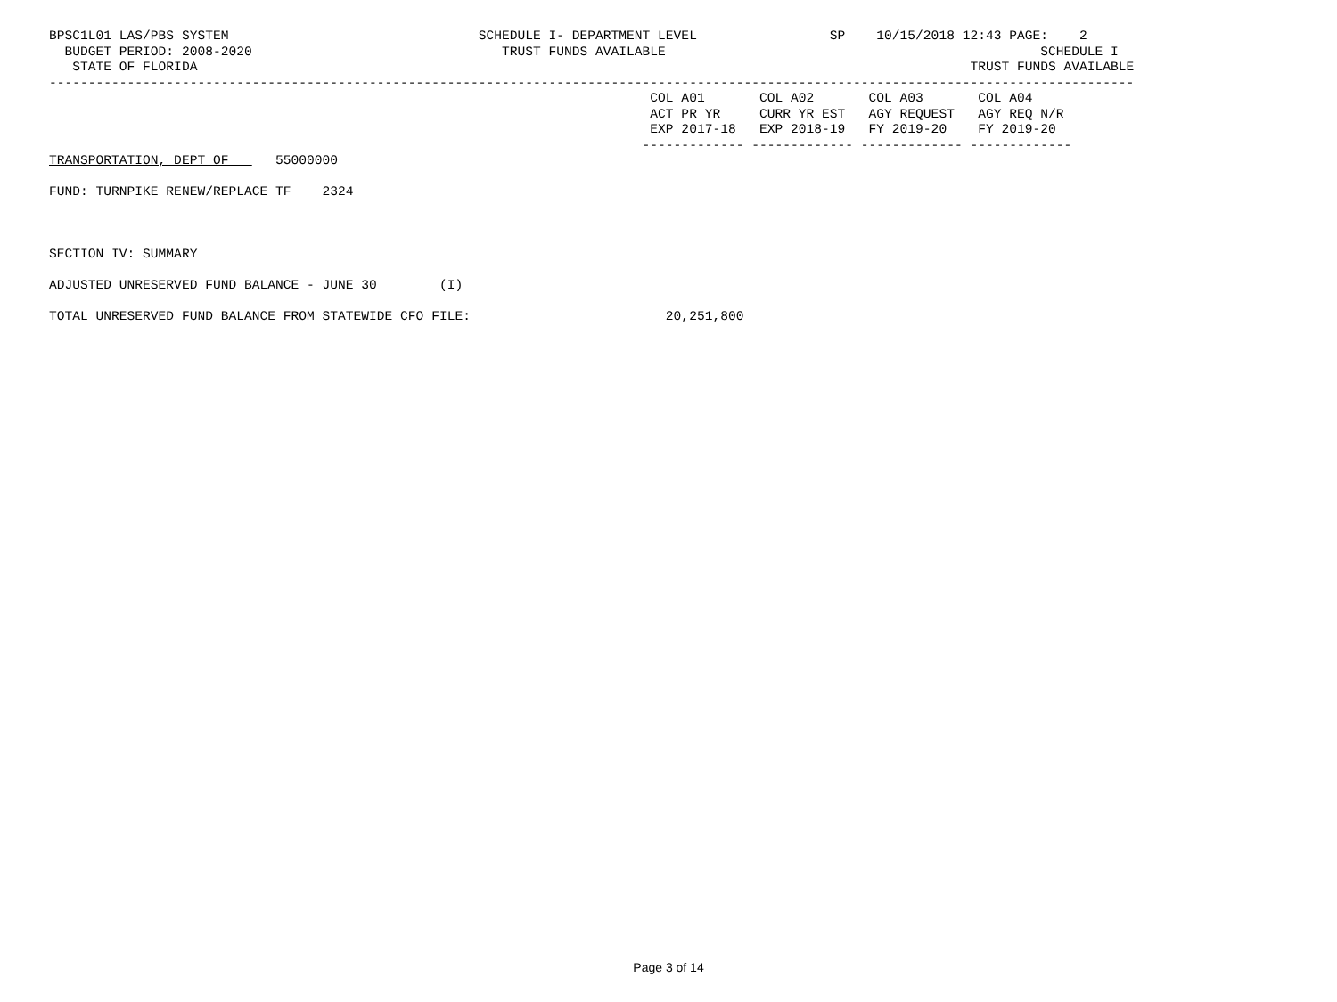BPSC1L01 LAS/PBS SYSTEM                                SCHEDULE I- DEPARTMENT LEVEL                 SP    10/15/2018 12:43 PAGE:    2
  BUDGET PERIOD: 2008-2020                                TRUST FUNDS AVAILABLE                                                SCHEDULE I
   STATE OF FLORIDA                                                                                                   TRUST FUNDS AVAILABLE
-------------------------------------------------------------------------------------------------------------------------------------------
                                                                             COL A01       COL A02       COL A03       COL A04
                                                                             ACT PR YR     CURR YR EST   AGY REQUEST   AGY REQ N/R
                                                                             EXP 2017-18   EXP 2018-19   FY 2019-20    FY 2019-20
                                                                            ------------- ------------- ------------- -------------
TRANSPORTATION, DEPT OF      55000000

FUND: TURNPIKE RENEW/REPLACE TF    2324



SECTION IV: SUMMARY

ADJUSTED UNRESERVED FUND BALANCE - JUNE 30        (I)

TOTAL UNRESERVED FUND BALANCE FROM STATEWIDE CFO FILE:                         20,251,800
Page 3 of 14